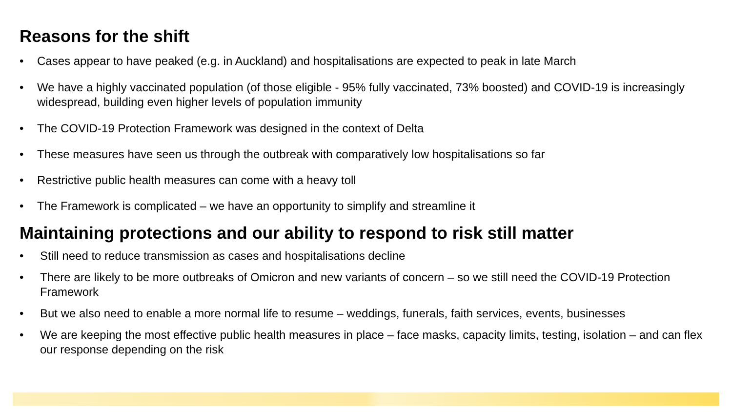Reasons for the shift
• Cases appear to have peaked (e.g. in Auckland) and hospitalisations are expected to peak in late March
• We have a highly vaccinated population (of those eligible - 95% fully vaccinated, 73% boosted) and COVID-19 is increasingly widespread, building even higher levels of population immunity
• The COVID-19 Protection Framework was designed in the context of Delta
• These measures have seen us through the outbreak with comparatively low hospitalisations so far
• Restrictive public health measures can come with a heavy toll
• The Framework is complicated – we have an opportunity to simplify and streamline it
Maintaining protections and our ability to respond to risk still matter
• Still need to reduce transmission as cases and hospitalisations decline
• There are likely to be more outbreaks of Omicron and new variants of concern – so we still need the COVID-19 Protection Framework
• But we also need to enable a more normal life to resume – weddings, funerals, faith services, events, businesses
• We are keeping the most effective public health measures in place – face masks, capacity limits, testing, isolation – and can flex our response depending on the risk